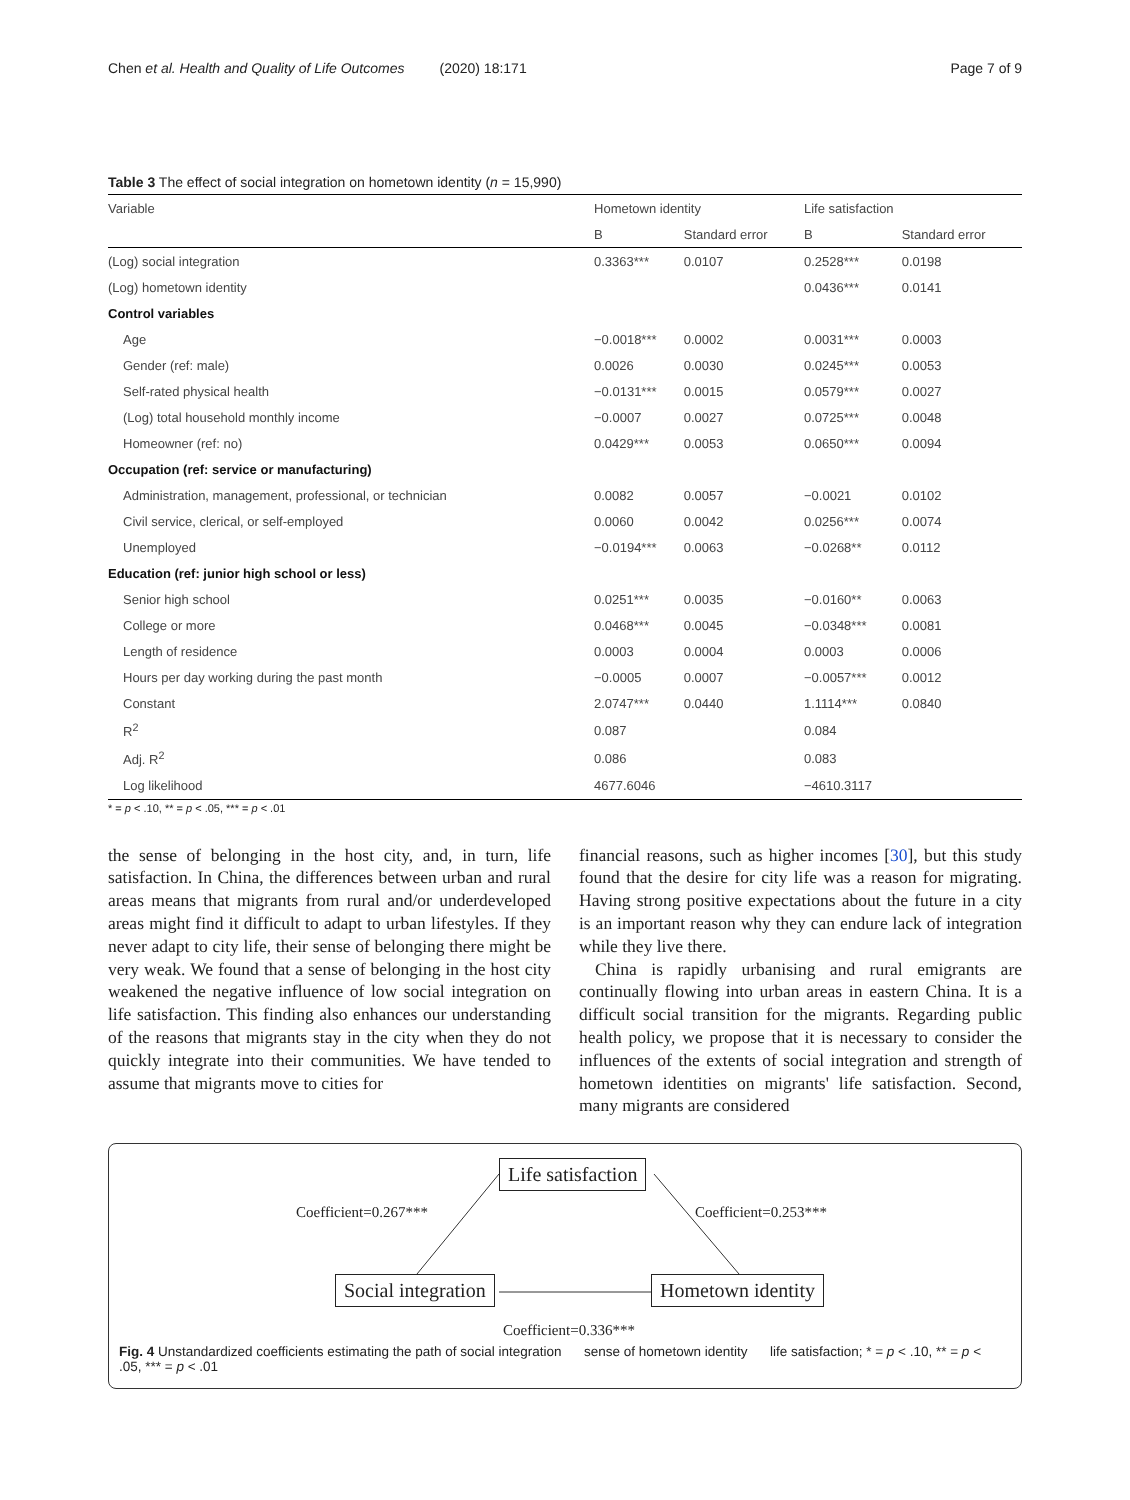Chen et al. Health and Quality of Life Outcomes (2020) 18:171 Page 7 of 9
Table 3 The effect of social integration on hometown identity (n = 15,990)
| Variable | Hometown identity | | Life satisfaction | |
| --- | --- | --- | --- | --- |
| | B | Standard error | B | Standard error |
| (Log) social integration | 0.3363*** | 0.0107 | 0.2528*** | 0.0198 |
| (Log) hometown identity | | | 0.0436*** | 0.0141 |
| Control variables | | | | |
| Age | −0.0018*** | 0.0002 | 0.0031*** | 0.0003 |
| Gender (ref: male) | 0.0026 | 0.0030 | 0.0245*** | 0.0053 |
| Self-rated physical health | −0.0131*** | 0.0015 | 0.0579*** | 0.0027 |
| (Log) total household monthly income | −0.0007 | 0.0027 | 0.0725*** | 0.0048 |
| Homeowner (ref: no) | 0.0429*** | 0.0053 | 0.0650*** | 0.0094 |
| Occupation (ref: service or manufacturing) | | | | |
| Administration, management, professional, or technician | 0.0082 | 0.0057 | −0.0021 | 0.0102 |
| Civil service, clerical, or self-employed | 0.0060 | 0.0042 | 0.0256*** | 0.0074 |
| Unemployed | −0.0194*** | 0.0063 | −0.0268** | 0.0112 |
| Education (ref: junior high school or less) | | | | |
| Senior high school | 0.0251*** | 0.0035 | −0.0160** | 0.0063 |
| College or more | 0.0468*** | 0.0045 | −0.0348*** | 0.0081 |
| Length of residence | 0.0003 | 0.0004 | 0.0003 | 0.0006 |
| Hours per day working during the past month | −0.0005 | 0.0007 | −0.0057*** | 0.0012 |
| Constant | 2.0747*** | 0.0440 | 1.1114*** | 0.0840 |
| R<sup>2</sup> | 0.087 | | 0.084 | |
| Adj. R<sup>2</sup> | 0.086 | | 0.083 | |
| Log likelihood | 4677.6046 | | −4610.3117 | |
* = p < .10, ** = p < .05, *** = p < .01
the sense of belonging in the host city, and, in turn, life satisfaction. In China, the differences between urban and rural areas means that migrants from rural and/or underdeveloped areas might find it difficult to adapt to urban lifestyles. If they never adapt to city life, their sense of belonging there might be very weak. We found that a sense of belonging in the host city weakened the negative influence of low social integration on life satisfaction. This finding also enhances our understanding of the reasons that migrants stay in the city when they do not quickly integrate into their communities. We have tended to assume that migrants move to cities for
financial reasons, such as higher incomes [30], but this study found that the desire for city life was a reason for migrating. Having strong positive expectations about the future in a city is an important reason why they can endure lack of integration while they live there.
China is rapidly urbanising and rural emigrants are continually flowing into urban areas in eastern China. It is a difficult social transition for the migrants. Regarding public health policy, we propose that it is necessary to consider the influences of the extents of social integration and strength of hometown identities on migrants' life satisfaction. Second, many migrants are considered
Life satisfaction
Coefficient=0.267*** Coefficient=0.253***
Social integration Hometown identity
Coefficient=0.336***
Fig. 4 Unstandardized coefficients estimating the path of social integration sense of hometown identity life satisfaction; * = p < .10, ** = p < .05, *** = p < .01